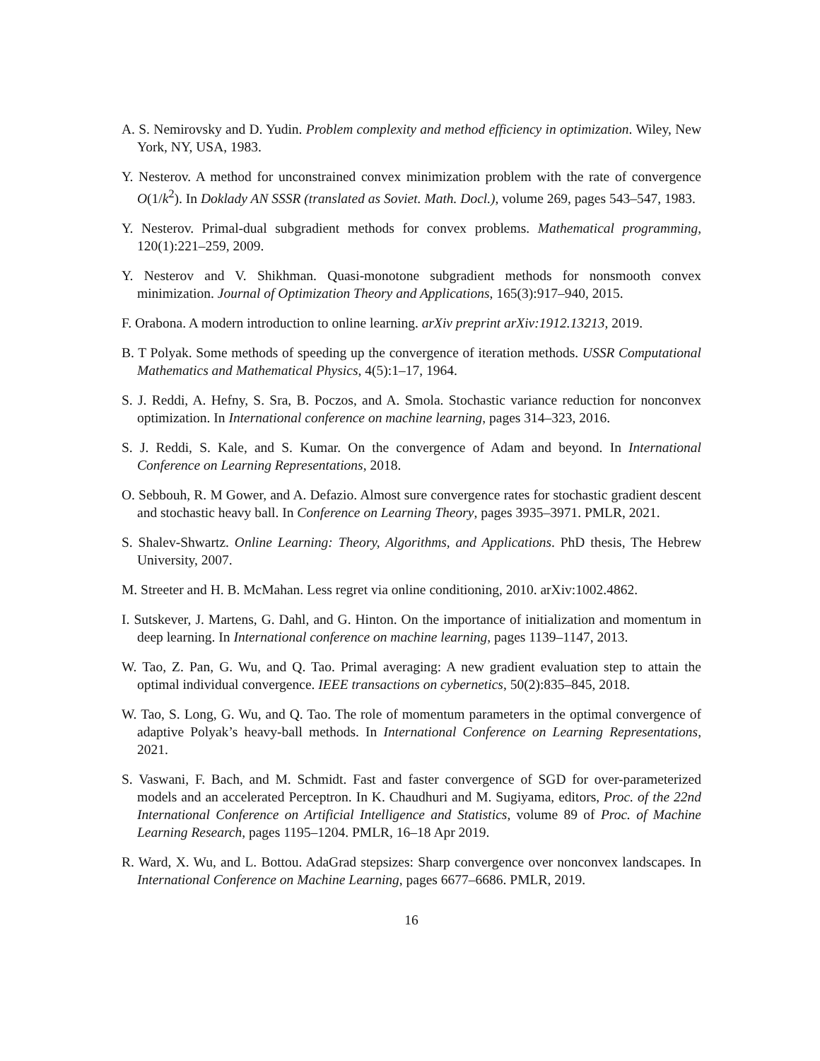A. S. Nemirovsky and D. Yudin. Problem complexity and method efficiency in optimization. Wiley, New York, NY, USA, 1983.
Y. Nesterov. A method for unconstrained convex minimization problem with the rate of convergence O(1/k<sup>2</sup>). In Doklady AN SSSR (translated as Soviet. Math. Docl.), volume 269, pages 543–547, 1983.
Y. Nesterov. Primal-dual subgradient methods for convex problems. Mathematical programming, 120(1):221–259, 2009.
Y. Nesterov and V. Shikhman. Quasi-monotone subgradient methods for nonsmooth convex minimization. Journal of Optimization Theory and Applications, 165(3):917–940, 2015.
F. Orabona. A modern introduction to online learning. arXiv preprint arXiv:1912.13213, 2019.
B. T Polyak. Some methods of speeding up the convergence of iteration methods. USSR Computational Mathematics and Mathematical Physics, 4(5):1–17, 1964.
S. J. Reddi, A. Hefny, S. Sra, B. Poczos, and A. Smola. Stochastic variance reduction for nonconvex optimization. In International conference on machine learning, pages 314–323, 2016.
S. J. Reddi, S. Kale, and S. Kumar. On the convergence of Adam and beyond. In International Conference on Learning Representations, 2018.
O. Sebbouh, R. M Gower, and A. Defazio. Almost sure convergence rates for stochastic gradient descent and stochastic heavy ball. In Conference on Learning Theory, pages 3935–3971. PMLR, 2021.
S. Shalev-Shwartz. Online Learning: Theory, Algorithms, and Applications. PhD thesis, The Hebrew University, 2007.
M. Streeter and H. B. McMahan. Less regret via online conditioning, 2010. arXiv:1002.4862.
I. Sutskever, J. Martens, G. Dahl, and G. Hinton. On the importance of initialization and momentum in deep learning. In International conference on machine learning, pages 1139–1147, 2013.
W. Tao, Z. Pan, G. Wu, and Q. Tao. Primal averaging: A new gradient evaluation step to attain the optimal individual convergence. IEEE transactions on cybernetics, 50(2):835–845, 2018.
W. Tao, S. Long, G. Wu, and Q. Tao. The role of momentum parameters in the optimal convergence of adaptive Polyak’s heavy-ball methods. In International Conference on Learning Representations, 2021.
S. Vaswani, F. Bach, and M. Schmidt. Fast and faster convergence of SGD for over-parameterized models and an accelerated Perceptron. In K. Chaudhuri and M. Sugiyama, editors, Proc. of the 22nd International Conference on Artificial Intelligence and Statistics, volume 89 of Proc. of Machine Learning Research, pages 1195–1204. PMLR, 16–18 Apr 2019.
R. Ward, X. Wu, and L. Bottou. AdaGrad stepsizes: Sharp convergence over nonconvex landscapes. In International Conference on Machine Learning, pages 6677–6686. PMLR, 2019.
16